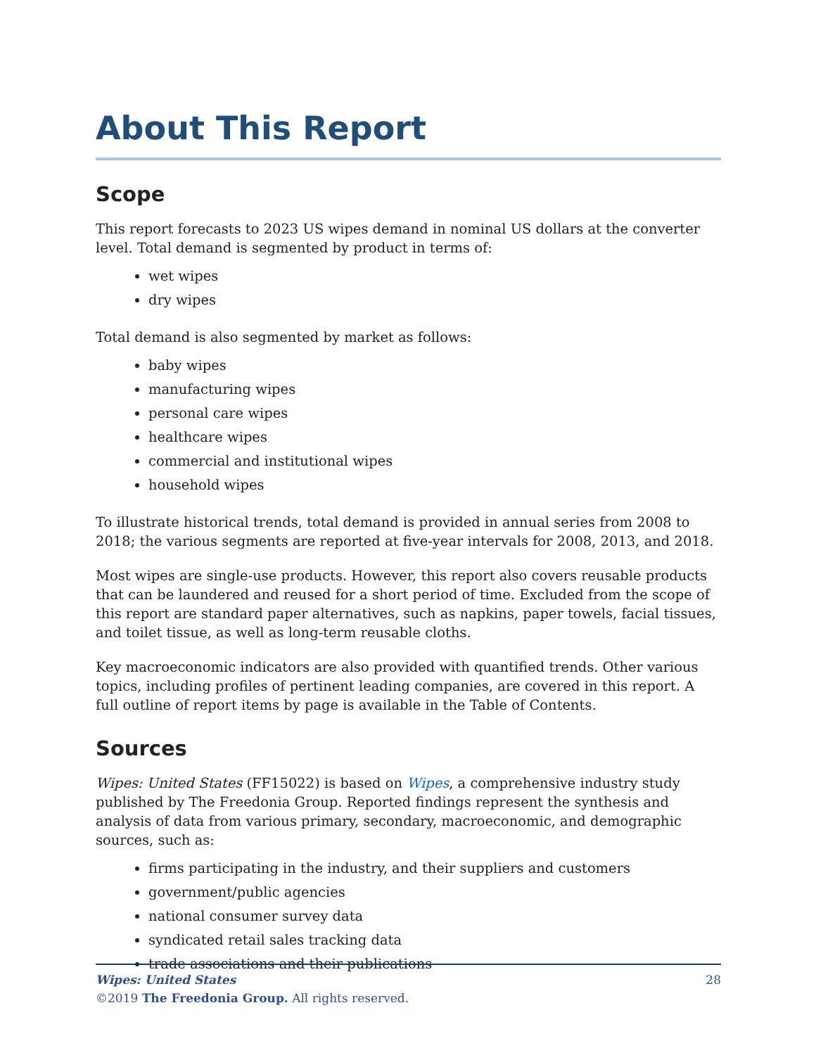About This Report
Scope
This report forecasts to 2023 US wipes demand in nominal US dollars at the converter level. Total demand is segmented by product in terms of:
wet wipes
dry wipes
Total demand is also segmented by market as follows:
baby wipes
manufacturing wipes
personal care wipes
healthcare wipes
commercial and institutional wipes
household wipes
To illustrate historical trends, total demand is provided in annual series from 2008 to 2018; the various segments are reported at five-year intervals for 2008, 2013, and 2018.
Most wipes are single-use products. However, this report also covers reusable products that can be laundered and reused for a short period of time. Excluded from the scope of this report are standard paper alternatives, such as napkins, paper towels, facial tissues, and toilet tissue, as well as long-term reusable cloths.
Key macroeconomic indicators are also provided with quantified trends. Other various topics, including profiles of pertinent leading companies, are covered in this report. A full outline of report items by page is available in the Table of Contents.
Sources
Wipes: United States (FF15022) is based on Wipes, a comprehensive industry study published by The Freedonia Group. Reported findings represent the synthesis and analysis of data from various primary, secondary, macroeconomic, and demographic sources, such as:
firms participating in the industry, and their suppliers and customers
government/public agencies
national consumer survey data
syndicated retail sales tracking data
trade associations and their publications
28 Wipes: United States
©2019 The Freedonia Group. All rights reserved.